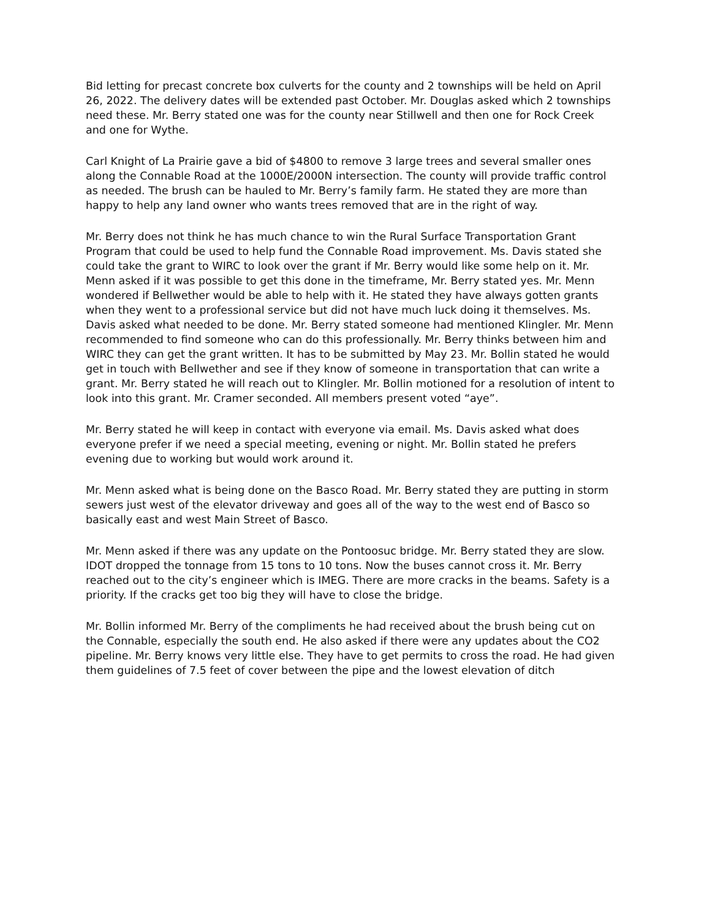Bid letting for precast concrete box culverts for the county and 2 townships will be held on April 26, 2022. The delivery dates will be extended past October. Mr. Douglas asked which 2 townships need these. Mr. Berry stated one was for the county near Stillwell and then one for Rock Creek and one for Wythe.
Carl Knight of La Prairie gave a bid of $4800 to remove 3 large trees and several smaller ones along the Connable Road at the 1000E/2000N intersection. The county will provide traffic control as needed. The brush can be hauled to Mr. Berry’s family farm. He stated they are more than happy to help any land owner who wants trees removed that are in the right of way.
Mr. Berry does not think he has much chance to win the Rural Surface Transportation Grant Program that could be used to help fund the Connable Road improvement. Ms. Davis stated she could take the grant to WIRC to look over the grant if Mr. Berry would like some help on it. Mr. Menn asked if it was possible to get this done in the timeframe, Mr. Berry stated yes. Mr. Menn wondered if Bellwether would be able to help with it. He stated they have always gotten grants when they went to a professional service but did not have much luck doing it themselves. Ms. Davis asked what needed to be done. Mr. Berry stated someone had mentioned Klingler. Mr. Menn recommended to find someone who can do this professionally. Mr. Berry thinks between him and WIRC they can get the grant written. It has to be submitted by May 23. Mr. Bollin stated he would get in touch with Bellwether and see if they know of someone in transportation that can write a grant. Mr. Berry stated he will reach out to Klingler. Mr. Bollin motioned for a resolution of intent to look into this grant. Mr. Cramer seconded. All members present voted “aye”.
Mr. Berry stated he will keep in contact with everyone via email. Ms. Davis asked what does everyone prefer if we need a special meeting, evening or night. Mr. Bollin stated he prefers evening due to working but would work around it.
Mr. Menn asked what is being done on the Basco Road. Mr. Berry stated they are putting in storm sewers just west of the elevator driveway and goes all of the way to the west end of Basco so basically east and west Main Street of Basco.
Mr. Menn asked if there was any update on the Pontoosuc bridge. Mr. Berry stated they are slow. IDOT dropped the tonnage from 15 tons to 10 tons. Now the buses cannot cross it. Mr. Berry reached out to the city’s engineer which is IMEG. There are more cracks in the beams. Safety is a priority. If the cracks get too big they will have to close the bridge.
Mr. Bollin informed Mr. Berry of the compliments he had received about the brush being cut on the Connable, especially the south end. He also asked if there were any updates about the CO2 pipeline. Mr. Berry knows very little else. They have to get permits to cross the road. He had given them guidelines of 7.5 feet of cover between the pipe and the lowest elevation of ditch